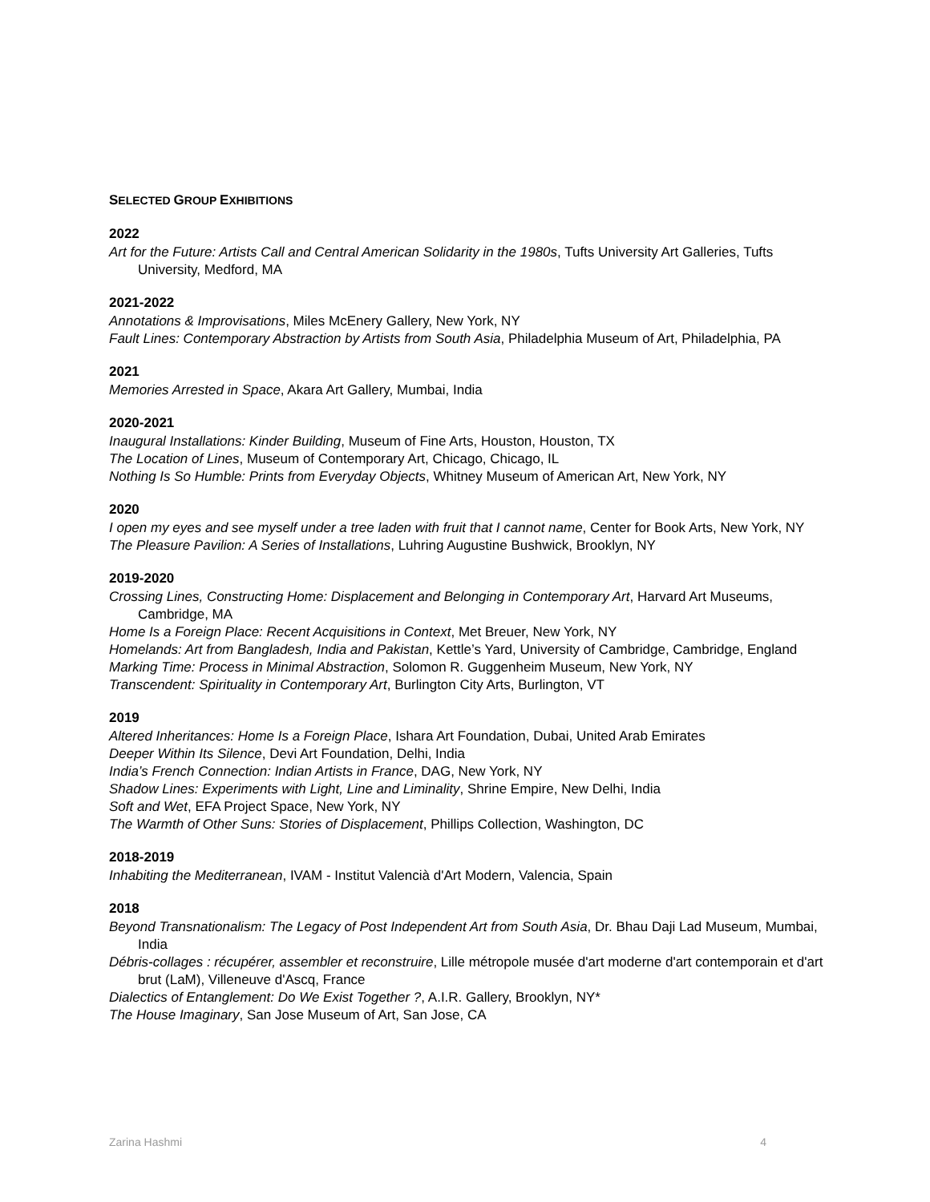SELECTED GROUP EXHIBITIONS
2022
Art for the Future: Artists Call and Central American Solidarity in the 1980s, Tufts University Art Galleries, Tufts University, Medford, MA
2021-2022
Annotations & Improvisations, Miles McEnery Gallery, New York, NY
Fault Lines: Contemporary Abstraction by Artists from South Asia, Philadelphia Museum of Art, Philadelphia, PA
2021
Memories Arrested in Space, Akara Art Gallery, Mumbai, India
2020-2021
Inaugural Installations: Kinder Building, Museum of Fine Arts, Houston, Houston, TX
The Location of Lines, Museum of Contemporary Art, Chicago, Chicago, IL
Nothing Is So Humble: Prints from Everyday Objects, Whitney Museum of American Art, New York, NY
2020
I open my eyes and see myself under a tree laden with fruit that I cannot name, Center for Book Arts, New York, NY
The Pleasure Pavilion: A Series of Installations, Luhring Augustine Bushwick, Brooklyn, NY
2019-2020
Crossing Lines, Constructing Home: Displacement and Belonging in Contemporary Art, Harvard Art Museums, Cambridge, MA
Home Is a Foreign Place: Recent Acquisitions in Context, Met Breuer, New York, NY
Homelands: Art from Bangladesh, India and Pakistan, Kettle’s Yard, University of Cambridge, Cambridge, England
Marking Time: Process in Minimal Abstraction, Solomon R. Guggenheim Museum, New York, NY
Transcendent: Spirituality in Contemporary Art, Burlington City Arts, Burlington, VT
2019
Altered Inheritances: Home Is a Foreign Place, Ishara Art Foundation, Dubai, United Arab Emirates
Deeper Within Its Silence, Devi Art Foundation, Delhi, India
India’s French Connection: Indian Artists in France, DAG, New York, NY
Shadow Lines: Experiments with Light, Line and Liminality, Shrine Empire, New Delhi, India
Soft and Wet, EFA Project Space, New York, NY
The Warmth of Other Suns: Stories of Displacement, Phillips Collection, Washington, DC
2018-2019
Inhabiting the Mediterranean, IVAM - Institut Valencià d'Art Modern, Valencia, Spain
2018
Beyond Transnationalism: The Legacy of Post Independent Art from South Asia, Dr. Bhau Daji Lad Museum, Mumbai, India
Débris-collages : récupérer, assembler et reconstruire, Lille métropole musée d'art moderne d'art contemporain et d'art brut (LaM), Villeneuve d'Ascq, France
Dialectics of Entanglement: Do We Exist Together ?, A.I.R. Gallery, Brooklyn, NY*
The House Imaginary, San Jose Museum of Art, San Jose, CA
Zarina Hashmi 4